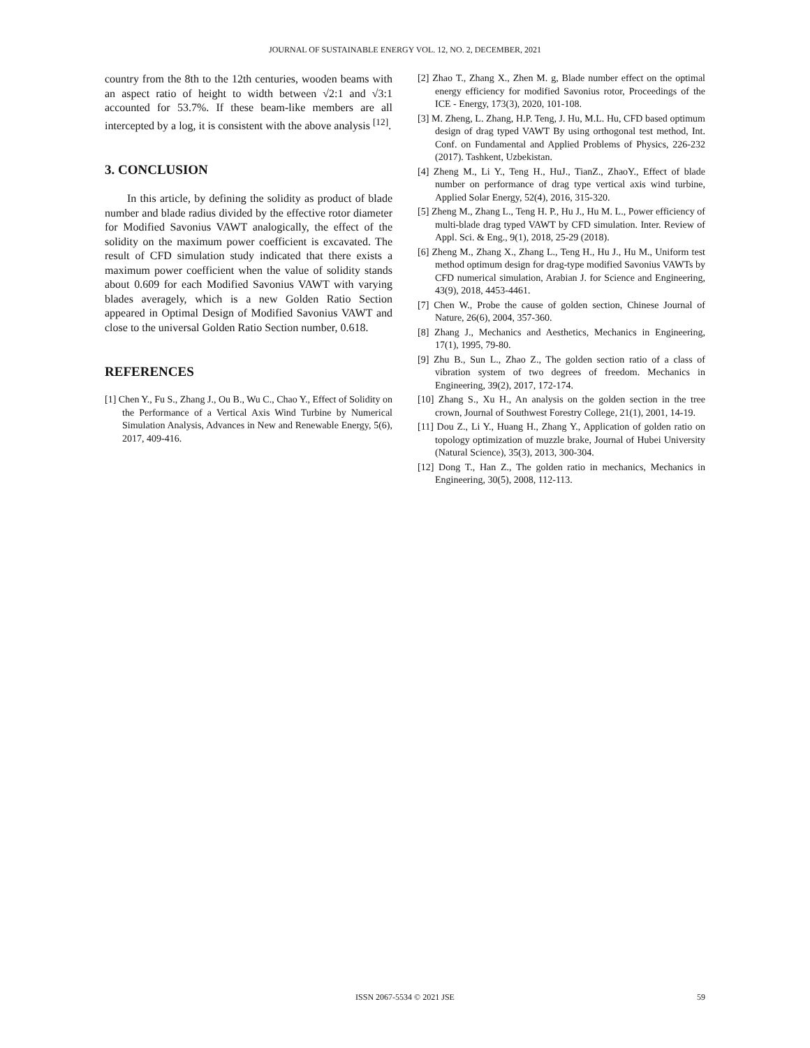JOURNAL OF SUSTAINABLE ENERGY VOL. 12, NO. 2, DECEMBER, 2021
country from the 8th to the 12th centuries, wooden beams with an aspect ratio of height to width between √2:1 and √3:1 accounted for 53.7%. If these beam-like members are all intercepted by a log, it is consistent with the above analysis <sup>[12]</sup>.
3. CONCLUSION
In this article, by defining the solidity as product of blade number and blade radius divided by the effective rotor diameter for Modified Savonius VAWT analogically, the effect of the solidity on the maximum power coefficient is excavated. The result of CFD simulation study indicated that there exists a maximum power coefficient when the value of solidity stands about 0.609 for each Modified Savonius VAWT with varying blades averagely, which is a new Golden Ratio Section appeared in Optimal Design of Modified Savonius VAWT and close to the universal Golden Ratio Section number, 0.618.
REFERENCES
[1] Chen Y., Fu S., Zhang J., Ou B., Wu C., Chao Y., Effect of Solidity on the Performance of a Vertical Axis Wind Turbine by Numerical Simulation Analysis, Advances in New and Renewable Energy, 5(6), 2017, 409-416.
[2] Zhao T., Zhang X., Zhen M. g, Blade number effect on the optimal energy efficiency for modified Savonius rotor, Proceedings of the ICE - Energy, 173(3), 2020, 101-108.
[3] M. Zheng, L. Zhang, H.P. Teng, J. Hu, M.L. Hu, CFD based optimum design of drag typed VAWT By using orthogonal test method, Int. Conf. on Fundamental and Applied Problems of Physics, 226-232 (2017). Tashkent, Uzbekistan.
[4] Zheng M., Li Y., Teng H., HuJ., TianZ., ZhaoY., Effect of blade number on performance of drag type vertical axis wind turbine, Applied Solar Energy, 52(4), 2016, 315-320.
[5] Zheng M., Zhang L., Teng H. P., Hu J., Hu M. L., Power efficiency of multi-blade drag typed VAWT by CFD simulation. Inter. Review of Appl. Sci. & Eng., 9(1), 2018, 25-29 (2018).
[6] Zheng M., Zhang X., Zhang L., Teng H., Hu J., Hu M., Uniform test method optimum design for drag-type modified Savonius VAWTs by CFD numerical simulation, Arabian J. for Science and Engineering, 43(9), 2018, 4453-4461.
[7] Chen W., Probe the cause of golden section, Chinese Journal of Nature, 26(6), 2004, 357-360.
[8] Zhang J., Mechanics and Aesthetics, Mechanics in Engineering, 17(1), 1995, 79-80.
[9] Zhu B., Sun L., Zhao Z., The golden section ratio of a class of vibration system of two degrees of freedom. Mechanics in Engineering, 39(2), 2017, 172-174.
[10] Zhang S., Xu H., An analysis on the golden section in the tree crown, Journal of Southwest Forestry College, 21(1), 2001, 14-19.
[11] Dou Z., Li Y., Huang H., Zhang Y., Application of golden ratio on topology optimization of muzzle brake, Journal of Hubei University (Natural Science), 35(3), 2013, 300-304.
[12] Dong T., Han Z., The golden ratio in mechanics, Mechanics in Engineering, 30(5), 2008, 112-113.
ISSN 2067-5534 © 2021 JSE 59